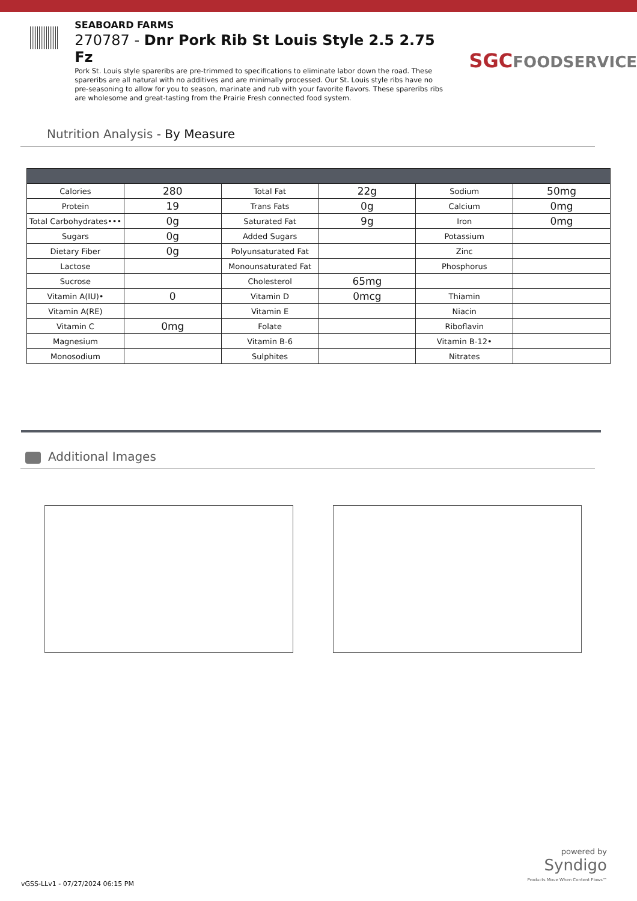SEABOARD FARMS
270787 - Dnr Pork Rib St Louis Style 2.5 2.75 Fz
Pork St. Louis style spareribs are pre-trimmed to specifications to eliminate labor down the road. These spareribs are all natural with no additives and are minimally processed. Our St. Louis style ribs have no pre-seasoning to allow for you to season, marinate and rub with your favorite flavors. These spareribs ribs are wholesome and great-tasting from the Prairie Fresh connected food system.
SGC FOODSERVICE
Nutrition Analysis - By Measure
| Calories | 280 | Total Fat | 22g | Sodium | 50mg |
| Protein | 19 | Trans Fats | 0g | Calcium | 0mg |
| Total Carbohydrates••• | 0g | Saturated Fat | 9g | Iron | 0mg |
| Sugars | 0g | Added Sugars | | Potassium | |
| Dietary Fiber | 0g | Polyunsaturated Fat | | Zinc | |
| Lactose | | Monounsaturated Fat | | Phosphorus | |
| Sucrose | | Cholesterol | 65mg | | |
| Vitamin A(IU)• | 0 | Vitamin D | 0mcg | Thiamin | |
| Vitamin A(RE) | | Vitamin E | | Niacin | |
| Vitamin C | 0mg | Folate | | Riboflavin | |
| Magnesium | | Vitamin B-6 | | Vitamin B-12• | |
| Monosodium | | Sulphites | | Nitrates | |
Additional Images
powered by
Syndigo
Products Move When Content Flows™
vGSS-LLv1 - 07/27/2024 06:15 PM